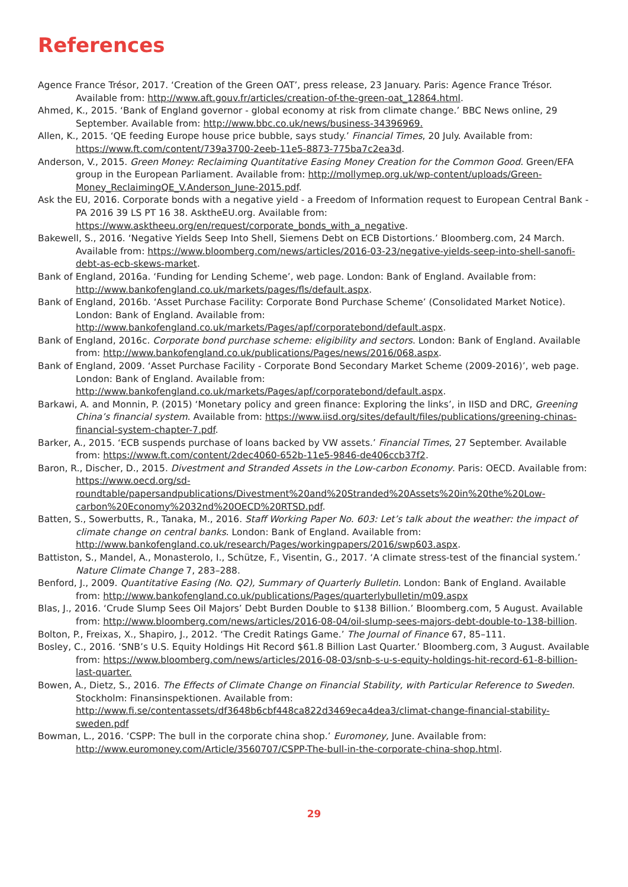References
Agence France Trésor, 2017. ‘Creation of the Green OAT’, press release, 23 January. Paris: Agence France Trésor. Available from: http://www.aft.gouv.fr/articles/creation-of-the-green-oat_12864.html.
Ahmed, K., 2015. ‘Bank of England governor - global economy at risk from climate change.’ BBC News online, 29 September. Available from: http://www.bbc.co.uk/news/business-34396969.
Allen, K., 2015. ‘QE feeding Europe house price bubble, says study.’ Financial Times, 20 July. Available from: https://www.ft.com/content/739a3700-2eeb-11e5-8873-775ba7c2ea3d.
Anderson, V., 2015. Green Money: Reclaiming Quantitative Easing Money Creation for the Common Good. Green/EFA group in the European Parliament. Available from: http://mollymep.org.uk/wp-content/uploads/Green-Money_ReclaimingQE_V.Anderson_June-2015.pdf.
Ask the EU, 2016. Corporate bonds with a negative yield - a Freedom of Information request to European Central Bank - PA 2016 39 LS PT 16 38. AsktheEU.org. Available from: https://www.asktheeu.org/en/request/corporate_bonds_with_a_negative.
Bakewell, S., 2016. ‘Negative Yields Seep Into Shell, Siemens Debt on ECB Distortions.’ Bloomberg.com, 24 March. Available from: https://www.bloomberg.com/news/articles/2016-03-23/negative-yields-seep-into-shell-sanofi-debt-as-ecb-skews-market.
Bank of England, 2016a. ‘Funding for Lending Scheme’, web page. London: Bank of England. Available from: http://www.bankofengland.co.uk/markets/pages/fls/default.aspx.
Bank of England, 2016b. ‘Asset Purchase Facility: Corporate Bond Purchase Scheme’ (Consolidated Market Notice). London: Bank of England. Available from: http://www.bankofengland.co.uk/markets/Pages/apf/corporatebond/default.aspx.
Bank of England, 2016c. Corporate bond purchase scheme: eligibility and sectors. London: Bank of England. Available from: http://www.bankofengland.co.uk/publications/Pages/news/2016/068.aspx.
Bank of England, 2009. ‘Asset Purchase Facility - Corporate Bond Secondary Market Scheme (2009-2016)’, web page. London: Bank of England. Available from: http://www.bankofengland.co.uk/markets/Pages/apf/corporatebond/default.aspx.
Barkawi, A. and Monnin, P. (2015) ‘Monetary policy and green finance: Exploring the links’, in IISD and DRC, Greening China’s financial system. Available from: https://www.iisd.org/sites/default/files/publications/greening-chinas-financial-system-chapter-7.pdf.
Barker, A., 2015. ‘ECB suspends purchase of loans backed by VW assets.’ Financial Times, 27 September. Available from: https://www.ft.com/content/2dec4060-652b-11e5-9846-de406ccb37f2.
Baron, R., Discher, D., 2015. Divestment and Stranded Assets in the Low-carbon Economy. Paris: OECD. Available from: https://www.oecd.org/sd-roundtable/papersandpublications/Divestment%20and%20Stranded%20Assets%20in%20the%20Low-carbon%20Economy%2032nd%20OECD%20RTSD.pdf.
Batten, S., Sowerbutts, R., Tanaka, M., 2016. Staff Working Paper No. 603: Let’s talk about the weather: the impact of climate change on central banks. London: Bank of England. Available from: http://www.bankofengland.co.uk/research/Pages/workingpapers/2016/swp603.aspx.
Battiston, S., Mandel, A., Monasterolo, I., Schütze, F., Visentin, G., 2017. ‘A climate stress-test of the financial system.’ Nature Climate Change 7, 283–288.
Benford, J., 2009. Quantitative Easing (No. Q2), Summary of Quarterly Bulletin. London: Bank of England. Available from: http://www.bankofengland.co.uk/publications/Pages/quarterlybulletin/m09.aspx
Blas, J., 2016. ‘Crude Slump Sees Oil Majors’ Debt Burden Double to $138 Billion.’ Bloomberg.com, 5 August. Available from: http://www.bloomberg.com/news/articles/2016-08-04/oil-slump-sees-majors-debt-double-to-138-billion.
Bolton, P., Freixas, X., Shapiro, J., 2012. ‘The Credit Ratings Game.’ The Journal of Finance 67, 85–111.
Bosley, C., 2016. ‘SNB’s U.S. Equity Holdings Hit Record $61.8 Billion Last Quarter.’ Bloomberg.com, 3 August. Available from: https://www.bloomberg.com/news/articles/2016-08-03/snb-s-u-s-equity-holdings-hit-record-61-8-billion-last-quarter.
Bowen, A., Dietz, S., 2016. The Effects of Climate Change on Financial Stability, with Particular Reference to Sweden. Stockholm: Finansinspektionen. Available from: http://www.fi.se/contentassets/df3648b6cbf448ca822d3469eca4dea3/climat-change-financial-stability-sweden.pdf
Bowman, L., 2016. ‘CSPP: The bull in the corporate china shop.’ Euromoney, June. Available from: http://www.euromoney.com/Article/3560707/CSPP-The-bull-in-the-corporate-china-shop.html.
29